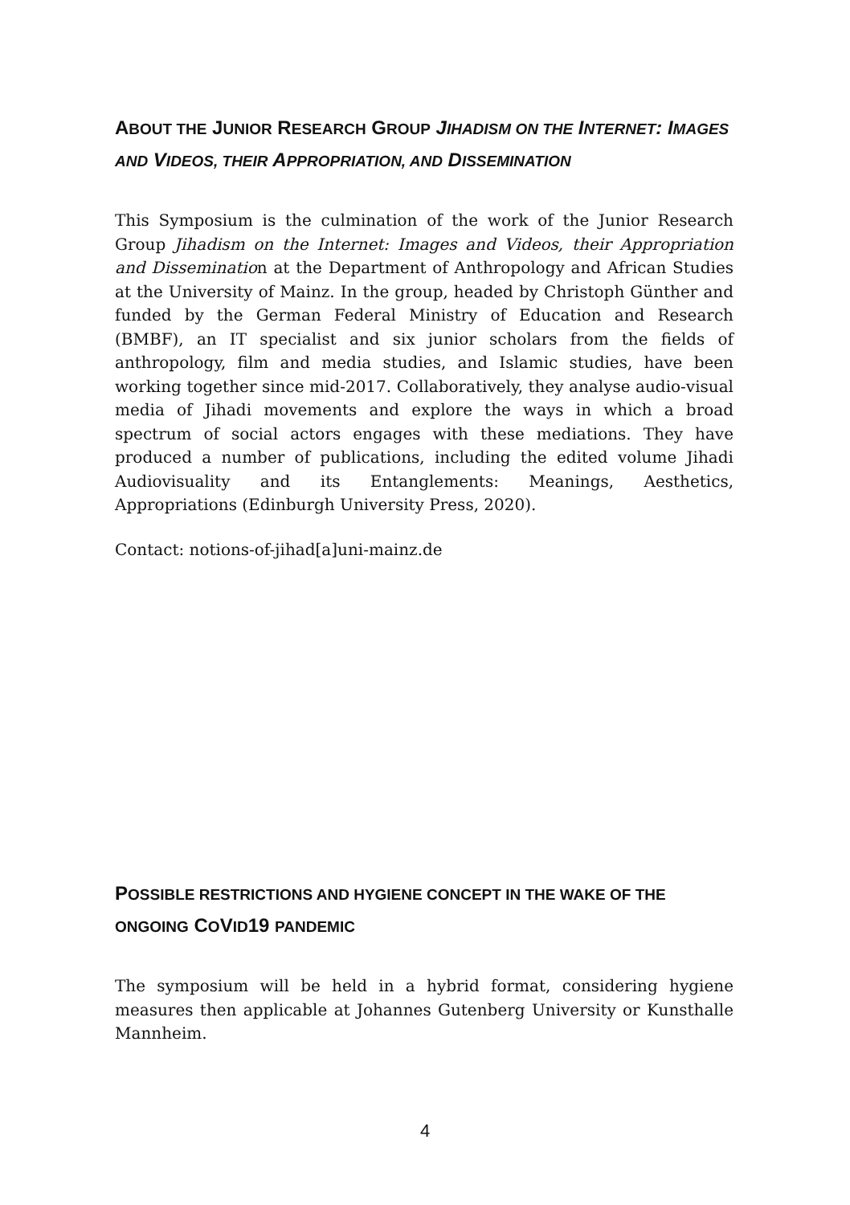ABOUT THE JUNIOR RESEARCH GROUP JIHADISM ON THE INTERNET: IMAGES AND VIDEOS, THEIR APPROPRIATION, AND DISSEMINATION
This Symposium is the culmination of the work of the Junior Research Group Jihadism on the Internet: Images and Videos, their Appropriation and Dissemination at the Department of Anthropology and African Studies at the University of Mainz. In the group, headed by Christoph Günther and funded by the German Federal Ministry of Education and Research (BMBF), an IT specialist and six junior scholars from the fields of anthropology, film and media studies, and Islamic studies, have been working together since mid-2017. Collaboratively, they analyse audio-visual media of Jihadi movements and explore the ways in which a broad spectrum of social actors engages with these mediations. They have produced a number of publications, including the edited volume Jihadi Audiovisuality and its Entanglements: Meanings, Aesthetics, Appropriations (Edinburgh University Press, 2020).
Contact: notions-of-jihad[a]uni-mainz.de
POSSIBLE RESTRICTIONS AND HYGIENE CONCEPT IN THE WAKE OF THE ONGOING COVID19 PANDEMIC
The symposium will be held in a hybrid format, considering hygiene measures then applicable at Johannes Gutenberg University or Kunsthalle Mannheim.
4